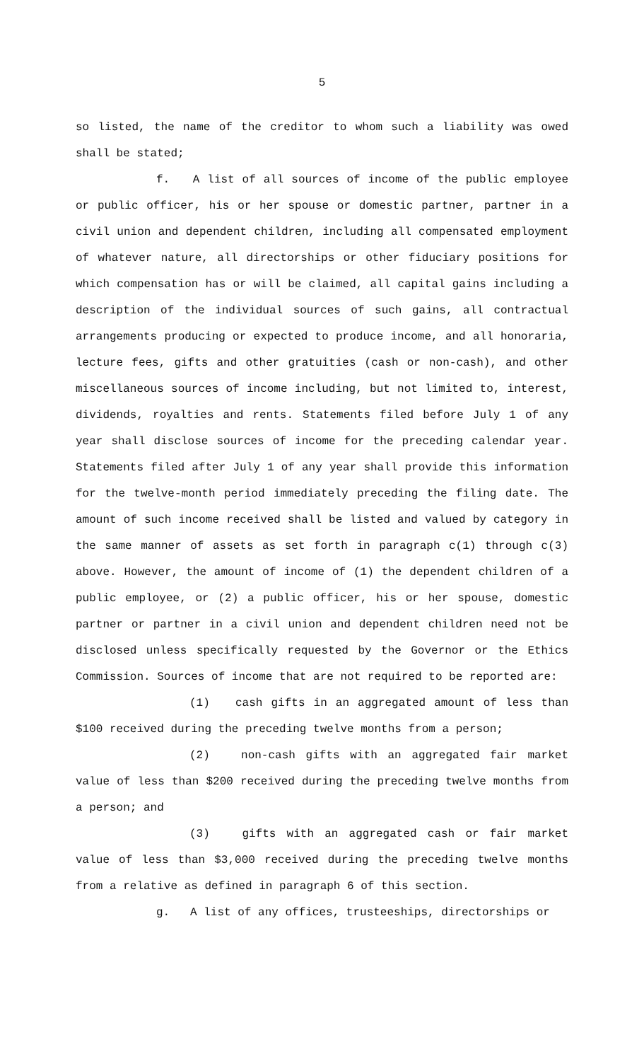5
so listed, the name of the creditor to whom such a liability was owed shall be stated;
f. A list of all sources of income of the public employee or public officer, his or her spouse or domestic partner, partner in a civil union and dependent children, including all compensated employment of whatever nature, all directorships or other fiduciary positions for which compensation has or will be claimed, all capital gains including a description of the individual sources of such gains, all contractual arrangements producing or expected to produce income, and all honoraria, lecture fees, gifts and other gratuities (cash or non-cash), and other miscellaneous sources of income including, but not limited to, interest, dividends, royalties and rents. Statements filed before July 1 of any year shall disclose sources of income for the preceding calendar year. Statements filed after July 1 of any year shall provide this information for the twelve-month period immediately preceding the filing date. The amount of such income received shall be listed and valued by category in the same manner of assets as set forth in paragraph c(1) through c(3) above. However, the amount of income of (1) the dependent children of a public employee, or (2) a public officer, his or her spouse, domestic partner or partner in a civil union and dependent children need not be disclosed unless specifically requested by the Governor or the Ethics Commission. Sources of income that are not required to be reported are:
(1) cash gifts in an aggregated amount of less than $100 received during the preceding twelve months from a person;
(2) non-cash gifts with an aggregated fair market value of less than $200 received during the preceding twelve months from a person; and
(3) gifts with an aggregated cash or fair market value of less than $3,000 received during the preceding twelve months from a relative as defined in paragraph 6 of this section.
g. A list of any offices, trusteeships, directorships or